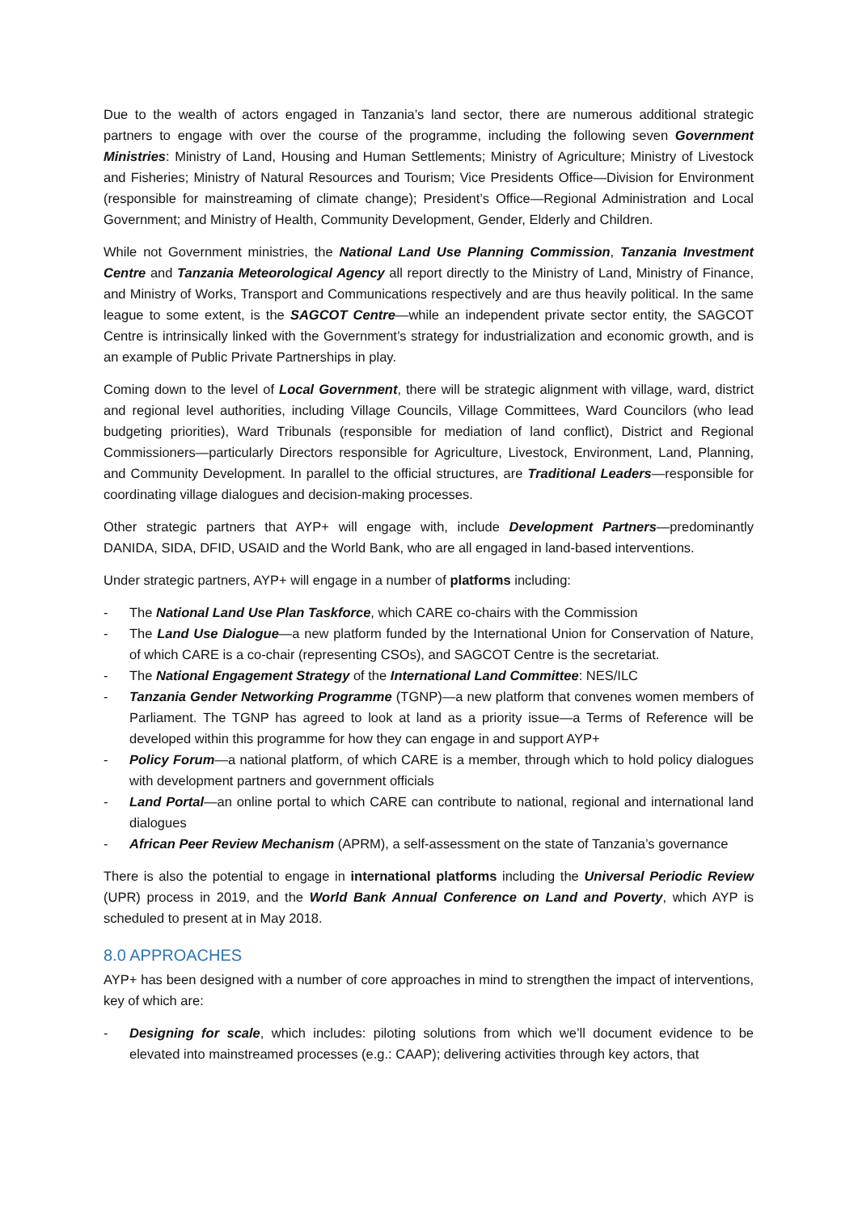Due to the wealth of actors engaged in Tanzania’s land sector, there are numerous additional strategic partners to engage with over the course of the programme, including the following seven Government Ministries: Ministry of Land, Housing and Human Settlements; Ministry of Agriculture; Ministry of Livestock and Fisheries; Ministry of Natural Resources and Tourism; Vice Presidents Office—Division for Environment (responsible for mainstreaming of climate change); President’s Office—Regional Administration and Local Government; and Ministry of Health, Community Development, Gender, Elderly and Children.
While not Government ministries, the National Land Use Planning Commission, Tanzania Investment Centre and Tanzania Meteorological Agency all report directly to the Ministry of Land, Ministry of Finance, and Ministry of Works, Transport and Communications respectively and are thus heavily political. In the same league to some extent, is the SAGCOT Centre—while an independent private sector entity, the SAGCOT Centre is intrinsically linked with the Government’s strategy for industrialization and economic growth, and is an example of Public Private Partnerships in play.
Coming down to the level of Local Government, there will be strategic alignment with village, ward, district and regional level authorities, including Village Councils, Village Committees, Ward Councilors (who lead budgeting priorities), Ward Tribunals (responsible for mediation of land conflict), District and Regional Commissioners—particularly Directors responsible for Agriculture, Livestock, Environment, Land, Planning, and Community Development. In parallel to the official structures, are Traditional Leaders—responsible for coordinating village dialogues and decision-making processes.
Other strategic partners that AYP+ will engage with, include Development Partners—predominantly DANIDA, SIDA, DFID, USAID and the World Bank, who are all engaged in land-based interventions.
Under strategic partners, AYP+ will engage in a number of platforms including:
- The National Land Use Plan Taskforce, which CARE co-chairs with the Commission
- The Land Use Dialogue—a new platform funded by the International Union for Conservation of Nature, of which CARE is a co-chair (representing CSOs), and SAGCOT Centre is the secretariat.
- The National Engagement Strategy of the International Land Committee: NES/ILC
- Tanzania Gender Networking Programme (TGNP)—a new platform that convenes women members of Parliament. The TGNP has agreed to look at land as a priority issue—a Terms of Reference will be developed within this programme for how they can engage in and support AYP+
- Policy Forum—a national platform, of which CARE is a member, through which to hold policy dialogues with development partners and government officials
- Land Portal—an online portal to which CARE can contribute to national, regional and international land dialogues
- African Peer Review Mechanism (APRM), a self-assessment on the state of Tanzania’s governance
There is also the potential to engage in international platforms including the Universal Periodic Review (UPR) process in 2019, and the World Bank Annual Conference on Land and Poverty, which AYP is scheduled to present at in May 2018.
8.0 APPROACHES
AYP+ has been designed with a number of core approaches in mind to strengthen the impact of interventions, key of which are:
- Designing for scale, which includes: piloting solutions from which we’ll document evidence to be elevated into mainstreamed processes (e.g.: CAAP); delivering activities through key actors, that